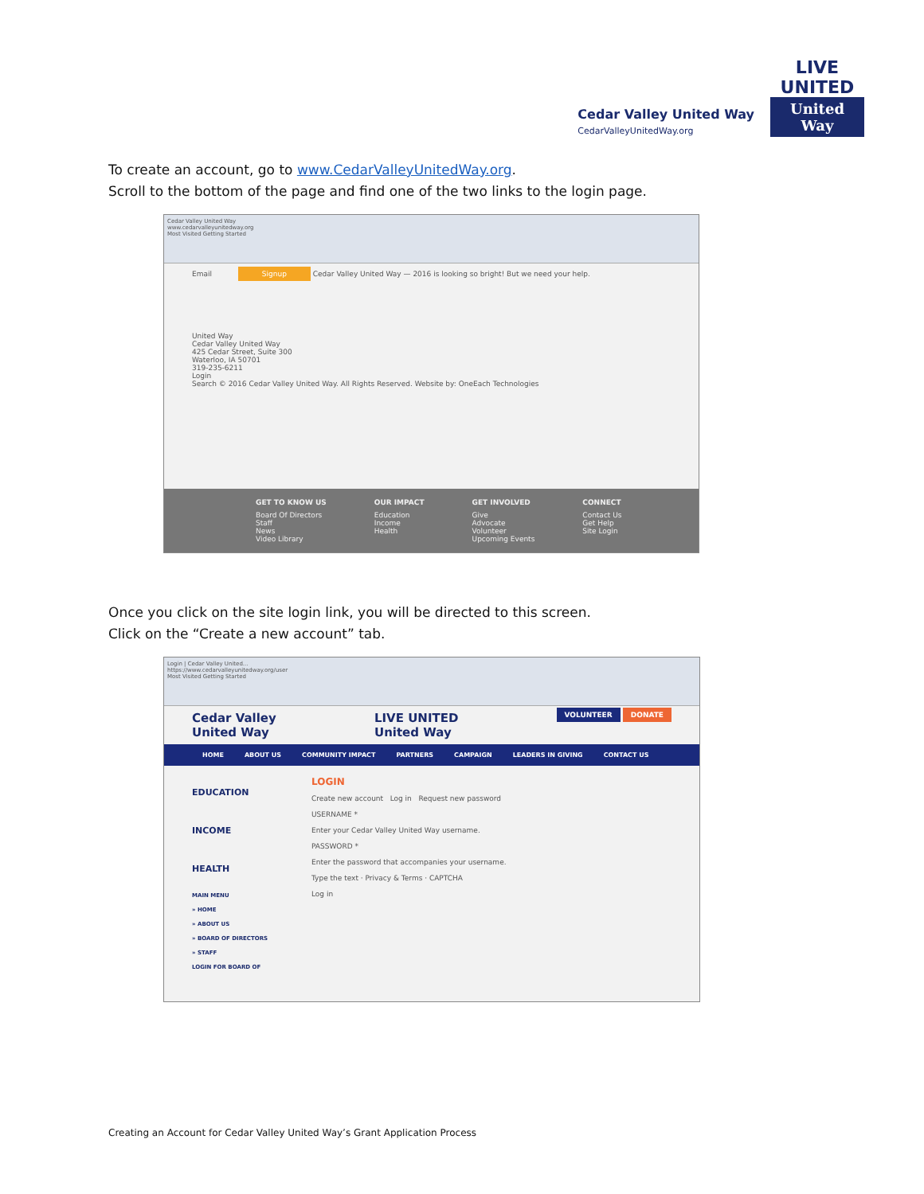Cedar Valley United Way
CedarValleyUnitedWay.org
LIVE UNITED
United Way
To create an account, go to www.CedarValleyUnitedWay.org.
Scroll to the bottom of the page and find one of the two links to the login page.
Cedar Valley United Way
www.cedarvalleyunitedway.org
Most Visited Getting Started
Email Signup Cedar Valley United Way — 2016 is looking so bright! But we need your help.
United Way
Cedar Valley United Way
425 Cedar Street, Suite 300
Waterloo, IA 50701
319-235-6211
Login
Search © 2016 Cedar Valley United Way. All Rights Reserved. Website by: OneEach Technologies
GET TO KNOW US
Board Of Directors
Staff
News
Video Library
OUR IMPACT
Education
Income
Health
GET INVOLVED
Give
Advocate
Volunteer
Upcoming Events
CONNECT
Contact Us
Get Help
Site Login
Once you click on the site login link, you will be directed to this screen.
Click on the “Create a new account” tab.
Login | Cedar Valley United...
https://www.cedarvalleyunitedway.org/user
Most Visited Getting Started
Cedar Valley
United Way LIVE UNITED
United Way VOLUNTEER DONATE
HOME ABOUT US COMMUNITY IMPACT PARTNERS CAMPAIGN LEADERS IN GIVING CONTACT US
EDUCATION
INCOME
HEALTH
MAIN MENU
» HOME
» ABOUT US
» BOARD OF DIRECTORS
» STAFF
LOGIN FOR BOARD OF
LOGIN
Create new account Log in Request new password
USERNAME *
Enter your Cedar Valley United Way username.
PASSWORD *
Enter the password that accompanies your username.
Type the text · Privacy & Terms · CAPTCHA
Log in
Creating an Account for Cedar Valley United Way’s Grant Application Process